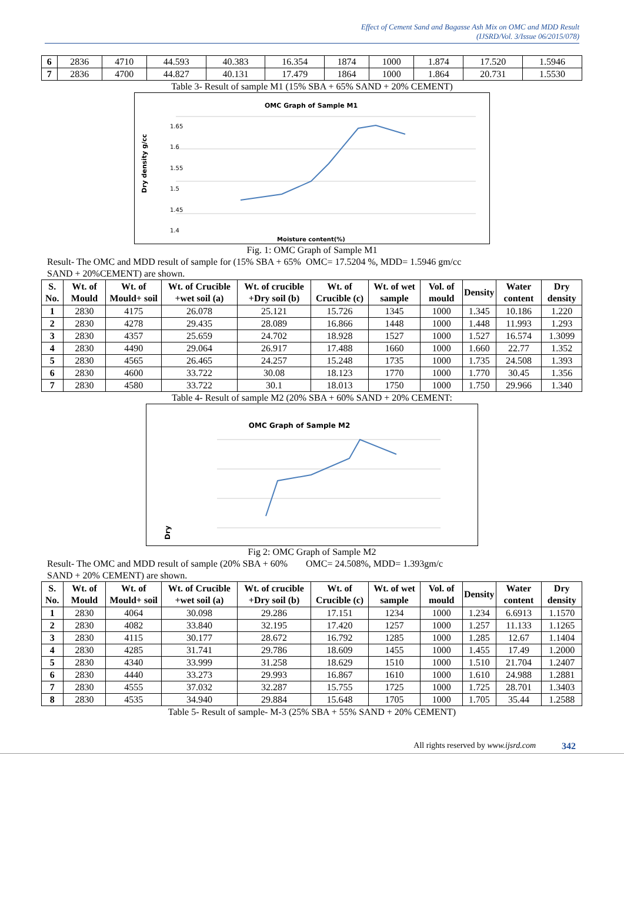Effect of Cement Sand and Bagasse Ash Mix on OMC and MDD Result
(IJSRD/Vol. 3/Issue 06/2015/078)
| 6 | 2836 | 4710 | 44.593 | 40.383 | 16.354 | 1874 | 1000 | 1.874 | 17.520 | 1.5946 |
| 7 | 2836 | 4700 | 44.827 | 40.131 | 17.479 | 1864 | 1000 | 1.864 | 20.731 | 1.5530 |
Table 3- Result of sample M1 (15% SBA + 65% SAND + 20% CEMENT)
OMC Graph of Sample M1
1.65
1.6
1.55
1.5
1.45
1.4
Dry density g/cc
Moisture content(%)
Fig. 1: OMC Graph of Sample M1
Result- The OMC and MDD result of sample for (15% SBA + 65% SAND + 20%CEMENT) are shown.
OMC= 17.5204 %, MDD= 1.5946 gm/cc
| S. No. | Wt. of Mould | Wt. of Mould+ soil | Wt. of Crucible +wet soil (a) | Wt. of crucible +Dry soil (b) | Wt. of Crucible (c) | Wt. of wet sample | Vol. of mould | Density | Water content | Dry density |
| --- | --- | --- | --- | --- | --- | --- | --- | --- | --- | --- |
| 1 | 2830 | 4175 | 26.078 | 25.121 | 15.726 | 1345 | 1000 | 1.345 | 10.186 | 1.220 |
| 2 | 2830 | 4278 | 29.435 | 28.089 | 16.866 | 1448 | 1000 | 1.448 | 11.993 | 1.293 |
| 3 | 2830 | 4357 | 25.659 | 24.702 | 18.928 | 1527 | 1000 | 1.527 | 16.574 | 1.3099 |
| 4 | 2830 | 4490 | 29.064 | 26.917 | 17.488 | 1660 | 1000 | 1.660 | 22.77 | 1.352 |
| 5 | 2830 | 4565 | 26.465 | 24.257 | 15.248 | 1735 | 1000 | 1.735 | 24.508 | 1.393 |
| 6 | 2830 | 4600 | 33.722 | 30.08 | 18.123 | 1770 | 1000 | 1.770 | 30.45 | 1.356 |
| 7 | 2830 | 4580 | 33.722 | 30.1 | 18.013 | 1750 | 1000 | 1.750 | 29.966 | 1.340 |
Table 4- Result of sample M2 (20% SBA + 60% SAND + 20% CEMENT:
OMC Graph of Sample M2
Dry
Fig 2: OMC Graph of Sample M2
Result- The OMC and MDD result of sample (20% SBA + 60% SAND + 20% CEMENT) are shown.
OMC= 24.508%, MDD= 1.393gm/c
| S. No. | Wt. of Mould | Wt. of Mould+ soil | Wt. of Crucible +wet soil (a) | Wt. of crucible +Dry soil (b) | Wt. of Crucible (c) | Wt. of wet sample | Vol. of mould | Density | Water content | Dry density |
| --- | --- | --- | --- | --- | --- | --- | --- | --- | --- | --- |
| 1 | 2830 | 4064 | 30.098 | 29.286 | 17.151 | 1234 | 1000 | 1.234 | 6.6913 | 1.1570 |
| 2 | 2830 | 4082 | 33.840 | 32.195 | 17.420 | 1257 | 1000 | 1.257 | 11.133 | 1.1265 |
| 3 | 2830 | 4115 | 30.177 | 28.672 | 16.792 | 1285 | 1000 | 1.285 | 12.67 | 1.1404 |
| 4 | 2830 | 4285 | 31.741 | 29.786 | 18.609 | 1455 | 1000 | 1.455 | 17.49 | 1.2000 |
| 5 | 2830 | 4340 | 33.999 | 31.258 | 18.629 | 1510 | 1000 | 1.510 | 21.704 | 1.2407 |
| 6 | 2830 | 4440 | 33.273 | 29.993 | 16.867 | 1610 | 1000 | 1.610 | 24.988 | 1.2881 |
| 7 | 2830 | 4555 | 37.032 | 32.287 | 15.755 | 1725 | 1000 | 1.725 | 28.701 | 1.3403 |
| 8 | 2830 | 4535 | 34.940 | 29.884 | 15.648 | 1705 | 1000 | 1.705 | 35.44 | 1.2588 |
Table 5- Result of sample- M-3 (25% SBA + 55% SAND + 20% CEMENT)
All rights reserved by www.ijsrd.com 342